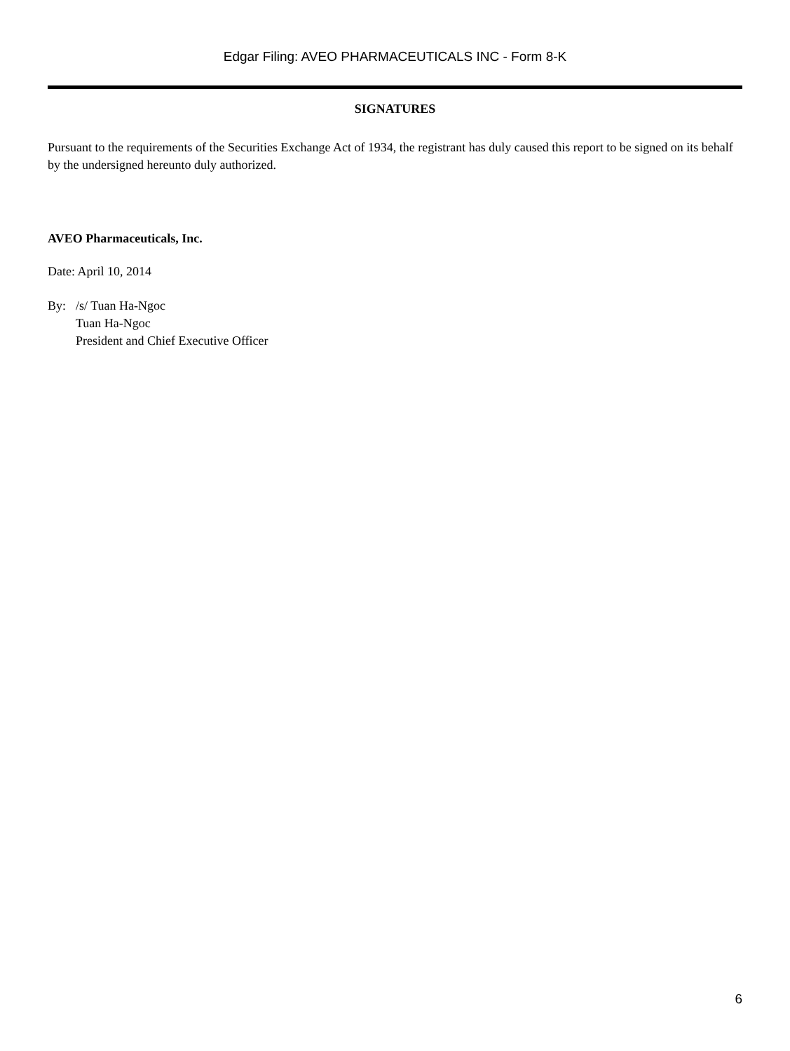Edgar Filing: AVEO PHARMACEUTICALS INC - Form 8-K
SIGNATURES
Pursuant to the requirements of the Securities Exchange Act of 1934, the registrant has duly caused this report to be signed on its behalf by the undersigned hereunto duly authorized.
AVEO Pharmaceuticals, Inc.
Date: April 10, 2014
By: /s/ Tuan Ha-Ngoc
Tuan Ha-Ngoc
President and Chief Executive Officer
6